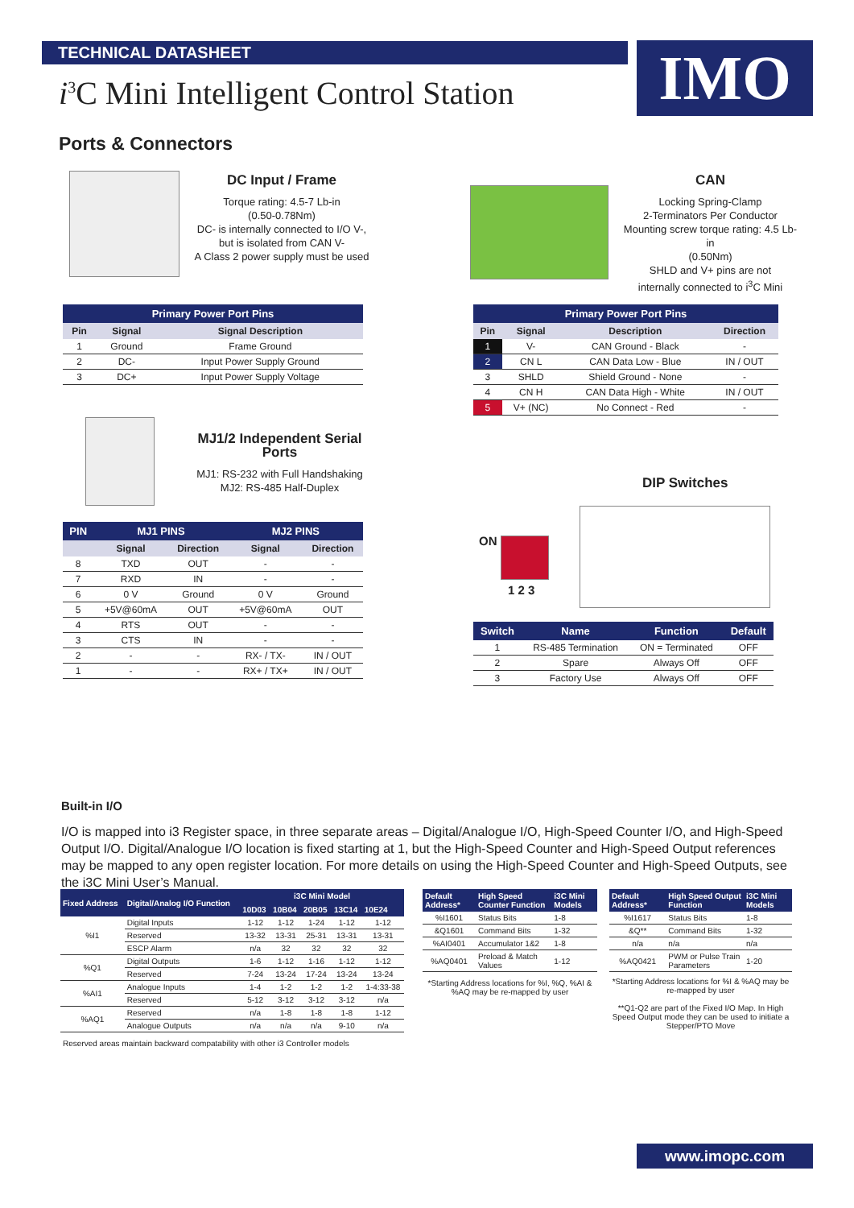TECHNICAL DATASHEET IMO
i<sup>3</sup>C Mini Intelligent Control Station
Ports & Connectors
DC Input / Frame
Torque rating: 4.5-7 Lb-in
(0.50-0.78Nm)
DC- is internally connected to I/O V-,
but is isolated from CAN V-
A Class 2 power supply must be used
CAN
Locking Spring-Clamp
2-Terminators Per Conductor
Mounting screw torque rating: 4.5 Lb-in
(0.50Nm)
SHLD and V+ pins are not
internally connected to i<sup>3</sup>C Mini
| Primary Power Port Pins | | |
| --- | --- | --- |
| Pin | Signal | Signal Description |
| 1 | Ground | Frame Ground |
| 2 | DC- | Input Power Supply Ground |
| 3 | DC+ | Input Power Supply Voltage |
| Primary Power Port Pins | | | |
| --- | --- | --- | --- |
| Pin | Signal | Description | Direction |
| 1 | V- | CAN Ground - Black | - |
| 2 | CN L | CAN Data Low - Blue | IN / OUT |
| 3 | SHLD | Shield Ground - None | - |
| 4 | CN H | CAN Data High - White | IN / OUT |
| 5 | V+ (NC) | No Connect - Red | - |
MJ1/2 Independent Serial Ports
MJ1: RS-232 with Full Handshaking
MJ2: RS-485 Half-Duplex
DIP Switches
ON
1 2 3
| PIN | MJ1 PINS | | MJ2 PINS | |
| --- | --- | --- | --- | --- |
| | Signal | Direction | Signal | Direction |
| 8 | TXD | OUT | - | - |
| 7 | RXD | IN | - | - |
| 6 | 0 V | Ground | 0 V | Ground |
| 5 | +5V@60mA | OUT | +5V@60mA | OUT |
| 4 | RTS | OUT | - | - |
| 3 | CTS | IN | - | - |
| 2 | - | - | RX- / TX- | IN / OUT |
| 1 | - | - | RX+ / TX+ | IN / OUT |
| Switch | Name | Function | Default |
| --- | --- | --- | --- |
| 1 | RS-485 Termination | ON = Terminated | OFF |
| 2 | Spare | Always Off | OFF |
| 3 | Factory Use | Always Off | OFF |
Built-in I/O
I/O is mapped into i3 Register space, in three separate areas – Digital/Analogue I/O, High-Speed Counter I/O, and High-Speed Output I/O. Digital/Analogue I/O location is fixed starting at 1, but the High-Speed Counter and High-Speed Output references may be mapped to any open register location. For more details on using the High-Speed Counter and High-Speed Outputs, see the i3C Mini User’s Manual.
| Fixed Address | Digital/Analog I/O Function | i3C Mini Model | | | | |
| --- | --- | --- | --- | --- | --- | --- |
| | | 10D03 | 10B04 | 20B05 | 13C14 | 10E24 |
| %I1 | Digital Inputs | 1-12 | 1-12 | 1-24 | 1-12 | 1-12 |
| | Reserved | 13-32 | 13-31 | 25-31 | 13-31 | 13-31 |
| | ESCP Alarm | n/a | 32 | 32 | 32 | 32 |
| %Q1 | Digital Outputs | 1-6 | 1-12 | 1-16 | 1-12 | 1-12 |
| | Reserved | 7-24 | 13-24 | 17-24 | 13-24 | 13-24 |
| %AI1 | Analogue Inputs | 1-4 | 1-2 | 1-2 | 1-2 | 1-4:33-38 |
| | Reserved | 5-12 | 3-12 | 3-12 | 3-12 | n/a |
| %AQ1 | Reserved | n/a | 1-8 | 1-8 | 1-8 | 1-12 |
| | Analogue Outputs | n/a | n/a | n/a | 9-10 | n/a |
| Reserved areas maintain backward compatability with other i3 Controller models | | | | | | |
| Default Address* | High Speed Counter Function | i3C Mini Models |
| --- | --- | --- |
| %I1601 | Status Bits | 1-8 |
| &Q1601 | Command Bits | 1-32 |
| %AI0401 | Accumulator 1&2 | 1-8 |
| %AQ0401 | Preload & Match Values | 1-12 |
| *Starting Address locations for %I, %Q, %AI & %AQ may be re-mapped by user | | |
| Default Address* | High Speed Output Function | i3C Mini Models |
| --- | --- | --- |
| %I1617 | Status Bits | 1-8 |
| &Q** | Command Bits | 1-32 |
| n/a | n/a | n/a |
| %AQ0421 | PWM or Pulse Train Parameters | 1-20 |
| *Starting Address locations for %I & %AQ may be re-mapped by user **Q1-Q2 are part of the Fixed I/O Map. In High Speed Output mode they can be used to initiate a Stepper/PTO Move | | |
www.imopc.com